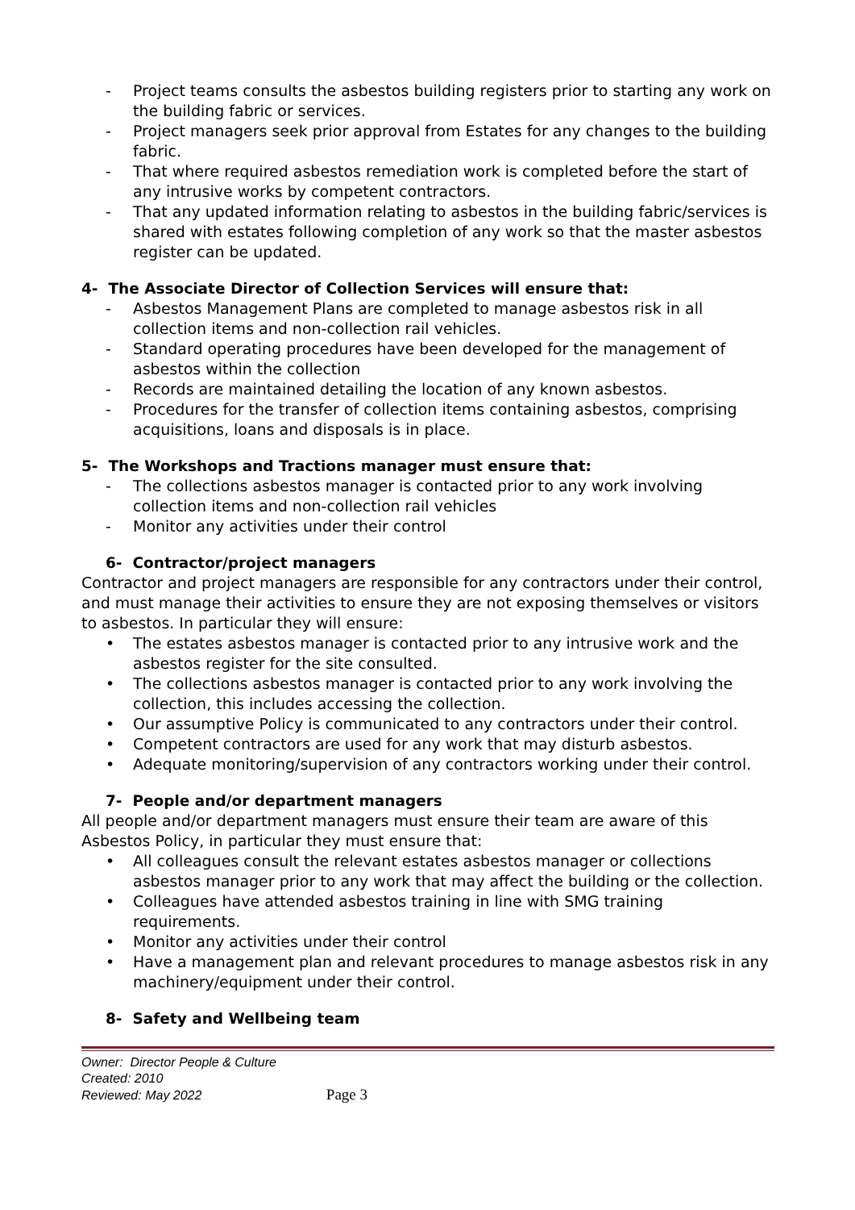- Project teams consults the asbestos building registers prior to starting any work on the building fabric or services.
- Project managers seek prior approval from Estates for any changes to the building fabric.
- That where required asbestos remediation work is completed before the start of any intrusive works by competent contractors.
- That any updated information relating to asbestos in the building fabric/services is shared with estates following completion of any work so that the master asbestos register can be updated.
4- The Associate Director of Collection Services will ensure that:
- Asbestos Management Plans are completed to manage asbestos risk in all collection items and non-collection rail vehicles.
- Standard operating procedures have been developed for the management of asbestos within the collection
- Records are maintained detailing the location of any known asbestos.
- Procedures for the transfer of collection items containing asbestos, comprising acquisitions, loans and disposals is in place.
5- The Workshops and Tractions manager must ensure that:
- The collections asbestos manager is contacted prior to any work involving collection items and non-collection rail vehicles
- Monitor any activities under their control
6- Contractor/project managers
Contractor and project managers are responsible for any contractors under their control, and must manage their activities to ensure they are not exposing themselves or visitors to asbestos. In particular they will ensure:
• The estates asbestos manager is contacted prior to any intrusive work and the asbestos register for the site consulted.
• The collections asbestos manager is contacted prior to any work involving the collection, this includes accessing the collection.
• Our assumptive Policy is communicated to any contractors under their control.
• Competent contractors are used for any work that may disturb asbestos.
• Adequate monitoring/supervision of any contractors working under their control.
7- People and/or department managers
All people and/or department managers must ensure their team are aware of this Asbestos Policy, in particular they must ensure that:
• All colleagues consult the relevant estates asbestos manager or collections asbestos manager prior to any work that may affect the building or the collection.
• Colleagues have attended asbestos training in line with SMG training requirements.
• Monitor any activities under their control
• Have a management plan and relevant procedures to manage asbestos risk in any machinery/equipment under their control.
8- Safety and Wellbeing team
Owner: Director People & Culture
Created: 2010
Reviewed: May 2022 Page 3